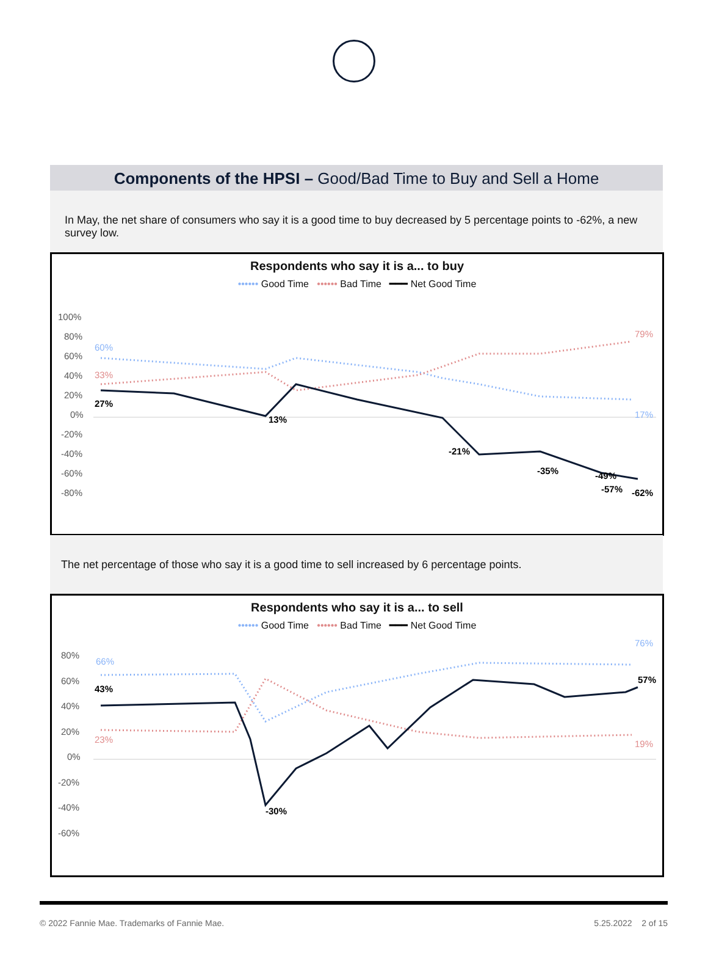Components of the HPSI – Good/Bad Time to Buy and Sell a Home
In May, the net share of consumers who say it is a good time to buy decreased by 5 percentage points to -62%, a new survey low.
Respondents who say it is a... to buy
•••••• Good Time •••••• Bad Time ━━━ Net Good Time
100%
80%
60%
40%
20%
0%
-20%
-40%
-60%
-80%
60%
33%
27%
13%
-21%
-35%
-49%
-57%
-62%
79%
17%
The net percentage of those who say it is a good time to sell increased by 6 percentage points.
Respondents who say it is a... to sell
•••••• Good Time •••••• Bad Time ━━━ Net Good Time
80%
60%
40%
20%
0%
-20%
-40%
-60%
66%
23%
43%
-30%
57%
76%
19%
© 2022 Fannie Mae. Trademarks of Fannie Mae. 5.25.2022 2 of 15